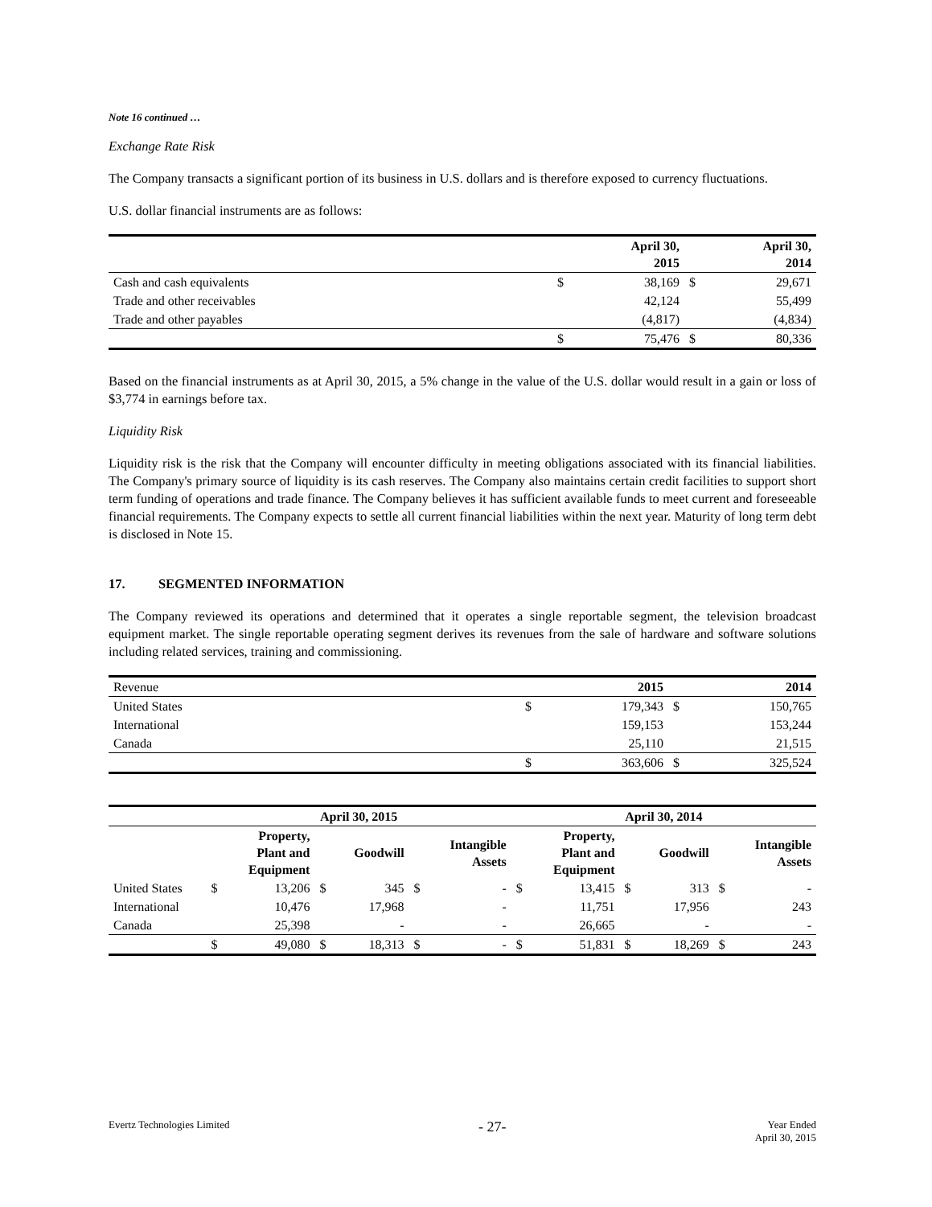Note 16 continued …
Exchange Rate Risk
The Company transacts a significant portion of its business in U.S. dollars and is therefore exposed to currency fluctuations.
U.S. dollar financial instruments are as follows:
| | | April 30, 2015 | | April 30, 2014 |
| Cash and cash equivalents | $ | 38,169 | $ | 29,671 |
| Trade and other receivables | | 42,124 | | 55,499 |
| Trade and other payables | | (4,817) | | (4,834) |
| | $ | 75,476 | $ | 80,336 |
Based on the financial instruments as at April 30, 2015, a 5% change in the value of the U.S. dollar would result in a gain or loss of $3,774 in earnings before tax.
Liquidity Risk
Liquidity risk is the risk that the Company will encounter difficulty in meeting obligations associated with its financial liabilities. The Company's primary source of liquidity is its cash reserves. The Company also maintains certain credit facilities to support short term funding of operations and trade finance. The Company believes it has sufficient available funds to meet current and foreseeable financial requirements. The Company expects to settle all current financial liabilities within the next year. Maturity of long term debt is disclosed in Note 15.
17. SEGMENTED INFORMATION
The Company reviewed its operations and determined that it operates a single reportable segment, the television broadcast equipment market. The single reportable operating segment derives its revenues from the sale of hardware and software solutions including related services, training and commissioning.
| Revenue | | 2015 | | 2014 |
| United States | $ | 179,343 | $ | 150,765 |
| International | | 159,153 | | 153,244 |
| Canada | | 25,110 | | 21,515 |
| | $ | 363,606 | $ | 325,524 |
| | April 30, 2015 | | | | | | April 30, 2014 | | | | | |
| | | Property, Plant and Equipment | | Goodwill | | Intangible Assets | | Property, Plant and Equipment | | Goodwill | | Intangible Assets |
| United States | $ | 13,206 | $ | 345 | $ | - | $ | 13,415 | $ | 313 | $ | - |
| International | | 10,476 | | 17,968 | | - | | 11,751 | | 17,956 | | 243 |
| Canada | | 25,398 | | - | | - | | 26,665 | | - | | - |
| | $ | 49,080 | $ | 18,313 | $ | - | $ | 51,831 | $ | 18,269 | $ | 243 |
Evertz Technologies Limited
- 27-
Year Ended
April 30, 2015